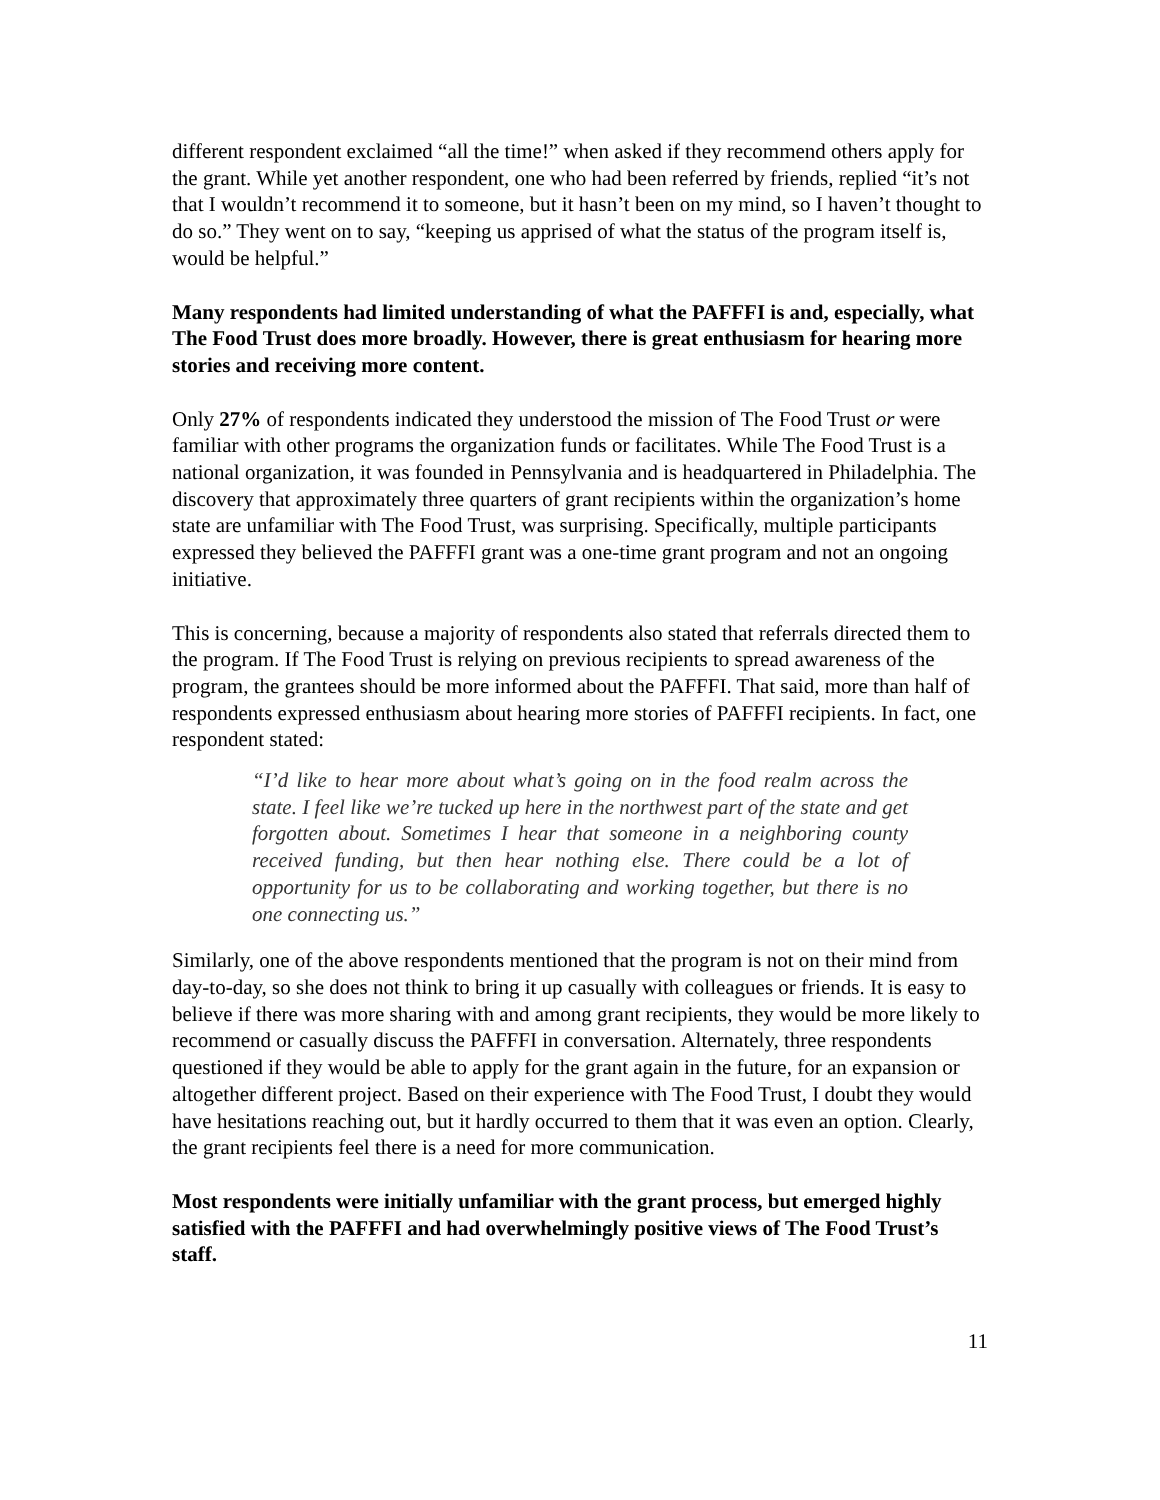different respondent exclaimed “all the time!” when asked if they recommend others apply for the grant. While yet another respondent, one who had been referred by friends, replied “it’s not that I wouldn’t recommend it to someone, but it hasn’t been on my mind, so I haven’t thought to do so.” They went on to say, “keeping us apprised of what the status of the program itself is, would be helpful.”
Many respondents had limited understanding of what the PAFFFI is and, especially, what The Food Trust does more broadly. However, there is great enthusiasm for hearing more stories and receiving more content.
Only 27% of respondents indicated they understood the mission of The Food Trust or were familiar with other programs the organization funds or facilitates. While The Food Trust is a national organization, it was founded in Pennsylvania and is headquartered in Philadelphia. The discovery that approximately three quarters of grant recipients within the organization’s home state are unfamiliar with The Food Trust, was surprising. Specifically, multiple participants expressed they believed the PAFFFI grant was a one-time grant program and not an ongoing initiative.
This is concerning, because a majority of respondents also stated that referrals directed them to the program. If The Food Trust is relying on previous recipients to spread awareness of the program, the grantees should be more informed about the PAFFFI. That said, more than half of respondents expressed enthusiasm about hearing more stories of PAFFFI recipients. In fact, one respondent stated:
“I’d like to hear more about what’s going on in the food realm across the state. I feel like we’re tucked up here in the northwest part of the state and get forgotten about. Sometimes I hear that someone in a neighboring county received funding, but then hear nothing else. There could be a lot of opportunity for us to be collaborating and working together, but there is no one connecting us.”
Similarly, one of the above respondents mentioned that the program is not on their mind from day-to-day, so she does not think to bring it up casually with colleagues or friends. It is easy to believe if there was more sharing with and among grant recipients, they would be more likely to recommend or casually discuss the PAFFFI in conversation. Alternately, three respondents questioned if they would be able to apply for the grant again in the future, for an expansion or altogether different project. Based on their experience with The Food Trust, I doubt they would have hesitations reaching out, but it hardly occurred to them that it was even an option. Clearly, the grant recipients feel there is a need for more communication.
Most respondents were initially unfamiliar with the grant process, but emerged highly satisfied with the PAFFFI and had overwhelmingly positive views of The Food Trust’s staff.
11